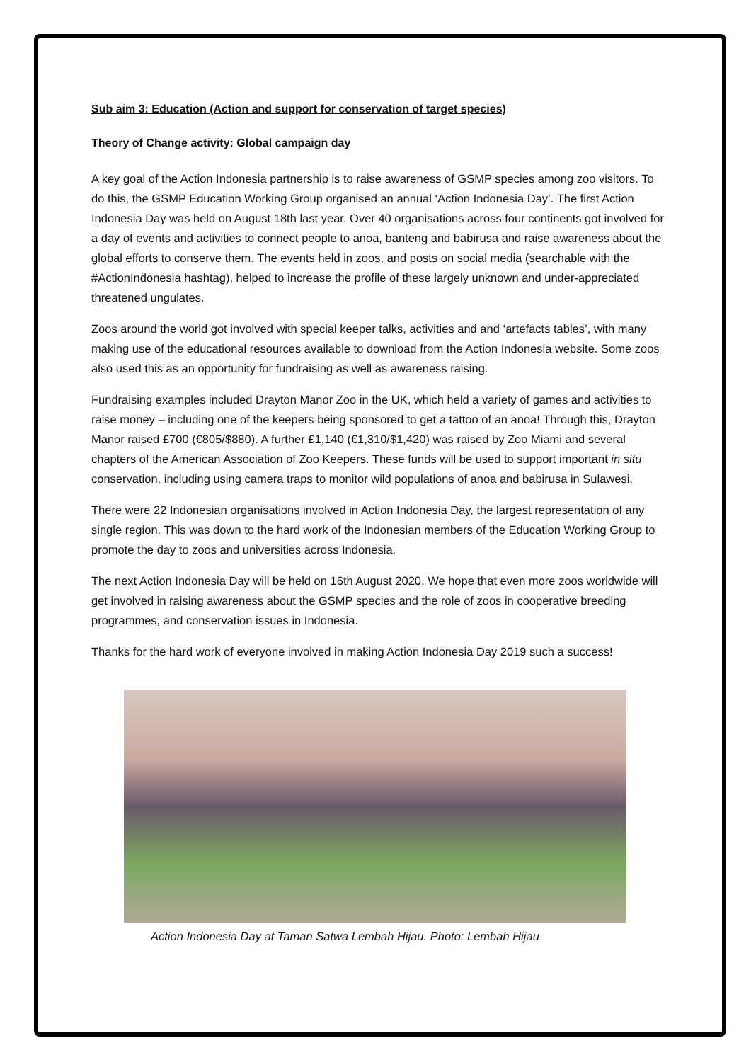Sub aim 3: Education (Action and support for conservation of target species)
Theory of Change activity: Global campaign day
A key goal of the Action Indonesia partnership is to raise awareness of GSMP species among zoo visitors. To do this, the GSMP Education Working Group organised an annual ‘Action Indonesia Day’. The first Action Indonesia Day was held on August 18th last year. Over 40 organisations across four continents got involved for a day of events and activities to connect people to anoa, banteng and babirusa and raise awareness about the global efforts to conserve them. The events held in zoos, and posts on social media (searchable with the #ActionIndonesia hashtag), helped to increase the profile of these largely unknown and under-appreciated threatened ungulates.
Zoos around the world got involved with special keeper talks, activities and and ‘artefacts tables’, with many making use of the educational resources available to download from the Action Indonesia website. Some zoos also used this as an opportunity for fundraising as well as awareness raising.
Fundraising examples included Drayton Manor Zoo in the UK, which held a variety of games and activities to raise money – including one of the keepers being sponsored to get a tattoo of an anoa! Through this, Drayton Manor raised £700 (€805/$880). A further £1,140 (€1,310/$1,420) was raised by Zoo Miami and several chapters of the American Association of Zoo Keepers. These funds will be used to support important in situ conservation, including using camera traps to monitor wild populations of anoa and babirusa in Sulawesi.
There were 22 Indonesian organisations involved in Action Indonesia Day, the largest representation of any single region. This was down to the hard work of the Indonesian members of the Education Working Group to promote the day to zoos and universities across Indonesia.
The next Action Indonesia Day will be held on 16th August 2020. We hope that even more zoos worldwide will get involved in raising awareness about the GSMP species and the role of zoos in cooperative breeding programmes, and conservation issues in Indonesia.
Thanks for the hard work of everyone involved in making Action Indonesia Day 2019 such a success!
Action Indonesia Day at Taman Satwa Lembah Hijau. Photo: Lembah Hijau